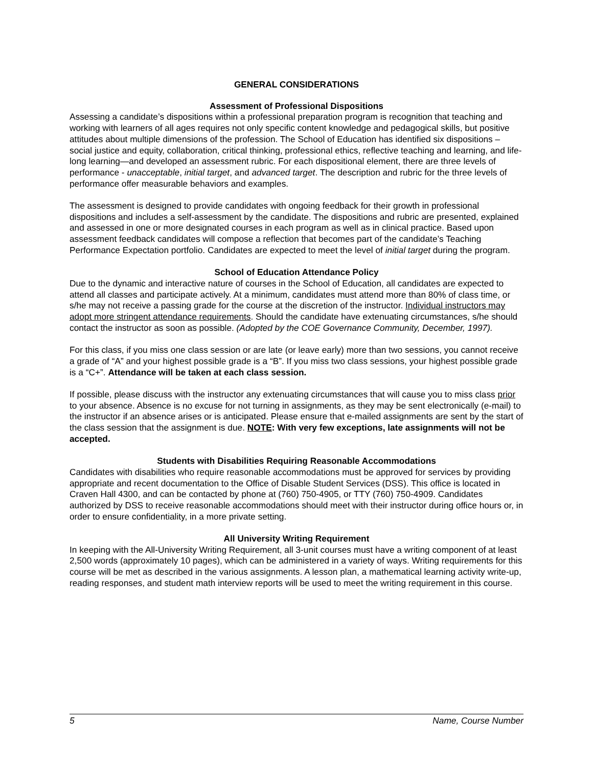GENERAL CONSIDERATIONS
Assessment of Professional Dispositions
Assessing a candidate’s dispositions within a professional preparation program is recognition that teaching and working with learners of all ages requires not only specific content knowledge and pedagogical skills, but positive attitudes about multiple dimensions of the profession. The School of Education has identified six dispositions – social justice and equity, collaboration, critical thinking, professional ethics, reflective teaching and learning, and life-long learning—and developed an assessment rubric. For each dispositional element, there are three levels of performance - unacceptable, initial target, and advanced target. The description and rubric for the three levels of performance offer measurable behaviors and examples.
The assessment is designed to provide candidates with ongoing feedback for their growth in professional dispositions and includes a self-assessment by the candidate. The dispositions and rubric are presented, explained and assessed in one or more designated courses in each program as well as in clinical practice. Based upon assessment feedback candidates will compose a reflection that becomes part of the candidate’s Teaching Performance Expectation portfolio. Candidates are expected to meet the level of initial target during the program.
School of Education Attendance Policy
Due to the dynamic and interactive nature of courses in the School of Education, all candidates are expected to attend all classes and participate actively. At a minimum, candidates must attend more than 80% of class time, or s/he may not receive a passing grade for the course at the discretion of the instructor. Individual instructors may adopt more stringent attendance requirements. Should the candidate have extenuating circumstances, s/he should contact the instructor as soon as possible. (Adopted by the COE Governance Community, December, 1997).
For this class, if you miss one class session or are late (or leave early) more than two sessions, you cannot receive a grade of “A” and your highest possible grade is a “B”. If you miss two class sessions, your highest possible grade is a “C+”. Attendance will be taken at each class session.
If possible, please discuss with the instructor any extenuating circumstances that will cause you to miss class prior to your absence. Absence is no excuse for not turning in assignments, as they may be sent electronically (e-mail) to the instructor if an absence arises or is anticipated. Please ensure that e-mailed assignments are sent by the start of the class session that the assignment is due. NOTE: With very few exceptions, late assignments will not be accepted.
Students with Disabilities Requiring Reasonable Accommodations
Candidates with disabilities who require reasonable accommodations must be approved for services by providing appropriate and recent documentation to the Office of Disable Student Services (DSS). This office is located in Craven Hall 4300, and can be contacted by phone at (760) 750-4905, or TTY (760) 750-4909. Candidates authorized by DSS to receive reasonable accommodations should meet with their instructor during office hours or, in order to ensure confidentiality, in a more private setting.
All University Writing Requirement
In keeping with the All-University Writing Requirement, all 3-unit courses must have a writing component of at least 2,500 words (approximately 10 pages), which can be administered in a variety of ways. Writing requirements for this course will be met as described in the various assignments. A lesson plan, a mathematical learning activity write-up, reading responses, and student math interview reports will be used to meet the writing requirement in this course.
5 Name, Course Number